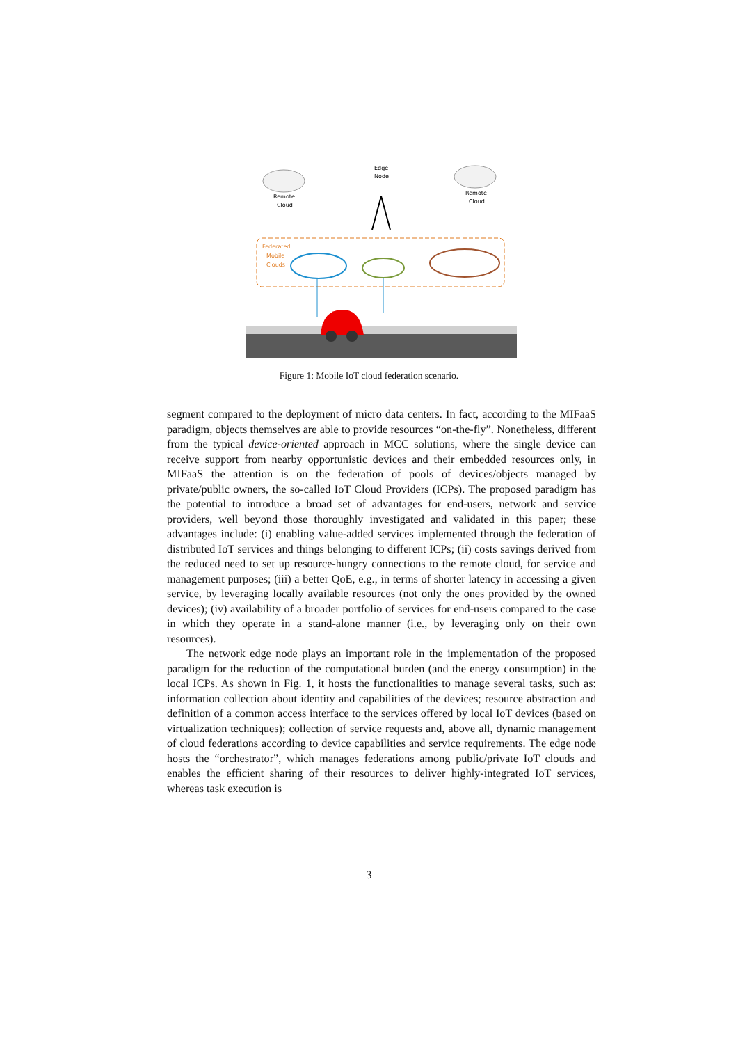Remote
Cloud
Remote
Cloud
Edge
Node
Federated
Mobile
Clouds
Figure 1: Mobile IoT cloud federation scenario.
segment compared to the deployment of micro data centers. In fact, according to the MIFaaS paradigm, objects themselves are able to provide resources “on-the-fly”. Nonetheless, different from the typical device-oriented approach in MCC solutions, where the single device can receive support from nearby opportunistic devices and their embedded resources only, in MIFaaS the attention is on the federation of pools of devices/objects managed by private/public owners, the so-called IoT Cloud Providers (ICPs). The proposed paradigm has the potential to introduce a broad set of advantages for end-users, network and service providers, well beyond those thoroughly investigated and validated in this paper; these advantages include: (i) enabling value-added services implemented through the federation of distributed IoT services and things belonging to different ICPs; (ii) costs savings derived from the reduced need to set up resource-hungry connections to the remote cloud, for service and management purposes; (iii) a better QoE, e.g., in terms of shorter latency in accessing a given service, by leveraging locally available resources (not only the ones provided by the owned devices); (iv) availability of a broader portfolio of services for end-users compared to the case in which they operate in a stand-alone manner (i.e., by leveraging only on their own resources).
The network edge node plays an important role in the implementation of the proposed paradigm for the reduction of the computational burden (and the energy consumption) in the local ICPs. As shown in Fig. 1, it hosts the functionalities to manage several tasks, such as: information collection about identity and capabilities of the devices; resource abstraction and definition of a common access interface to the services offered by local IoT devices (based on virtualization techniques); collection of service requests and, above all, dynamic management of cloud federations according to device capabilities and service requirements. The edge node hosts the “orchestrator”, which manages federations among public/private IoT clouds and enables the efficient sharing of their resources to deliver highly-integrated IoT services, whereas task execution is
3